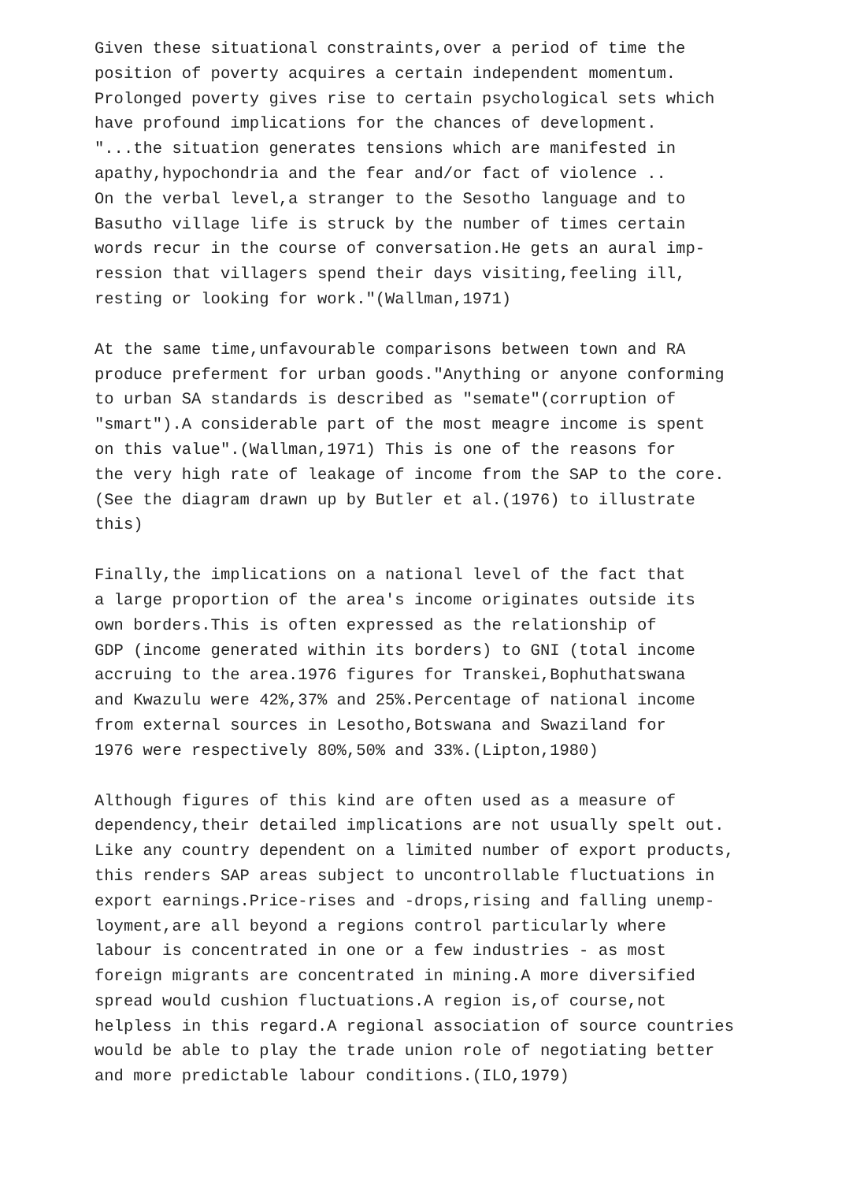Given these situational constraints,over a period of time the position of poverty acquires a certain independent momentum. Prolonged poverty gives rise to certain psychological sets which have profound implications for the chances of development. "...the situation generates tensions which are manifested in apathy,hypochondria and the fear and/or fact of violence .. On the verbal level,a stranger to the Sesotho language and to Basutho village life is struck by the number of times certain words recur in the course of conversation.He gets an aural imp- ression that villagers spend their days visiting,feeling ill, resting or looking for work."(Wallman,1971)
At the same time,unfavourable comparisons between town and RA produce preferment for urban goods."Anything or anyone conforming to urban SA standards is described as "semate"(corruption of "smart").A considerable part of the most meagre income is spent on this value".(Wallman,1971) This is one of the reasons for the very high rate of leakage of income from the SAP to the core. (See the diagram drawn up by Butler et al.(1976) to illustrate this)
Finally,the implications on a national level of the fact that a large proportion of the area's income originates outside its own borders.This is often expressed as the relationship of GDP (income generated within its borders) to GNI (total income accruing to the area.1976 figures for Transkei,Bophuthatswana and Kwazulu were 42%,37% and 25%.Percentage of national income from external sources in Lesotho,Botswana and Swaziland for 1976 were respectively 80%,50% and 33%.(Lipton,1980)
Although figures of this kind are often used as a measure of dependency,their detailed implications are not usually spelt out. Like any country dependent on a limited number of export products, this renders SAP areas subject to uncontrollable fluctuations in export earnings.Price-rises and -drops,rising and falling unemp- loyment,are all beyond a regions control particularly where labour is concentrated in one or a few industries - as most foreign migrants are concentrated in mining.A more diversified spread would cushion fluctuations.A region is,of course,not helpless in this regard.A regional association of source countries would be able to play the trade union role of negotiating better and more predictable labour conditions.(ILO,1979)